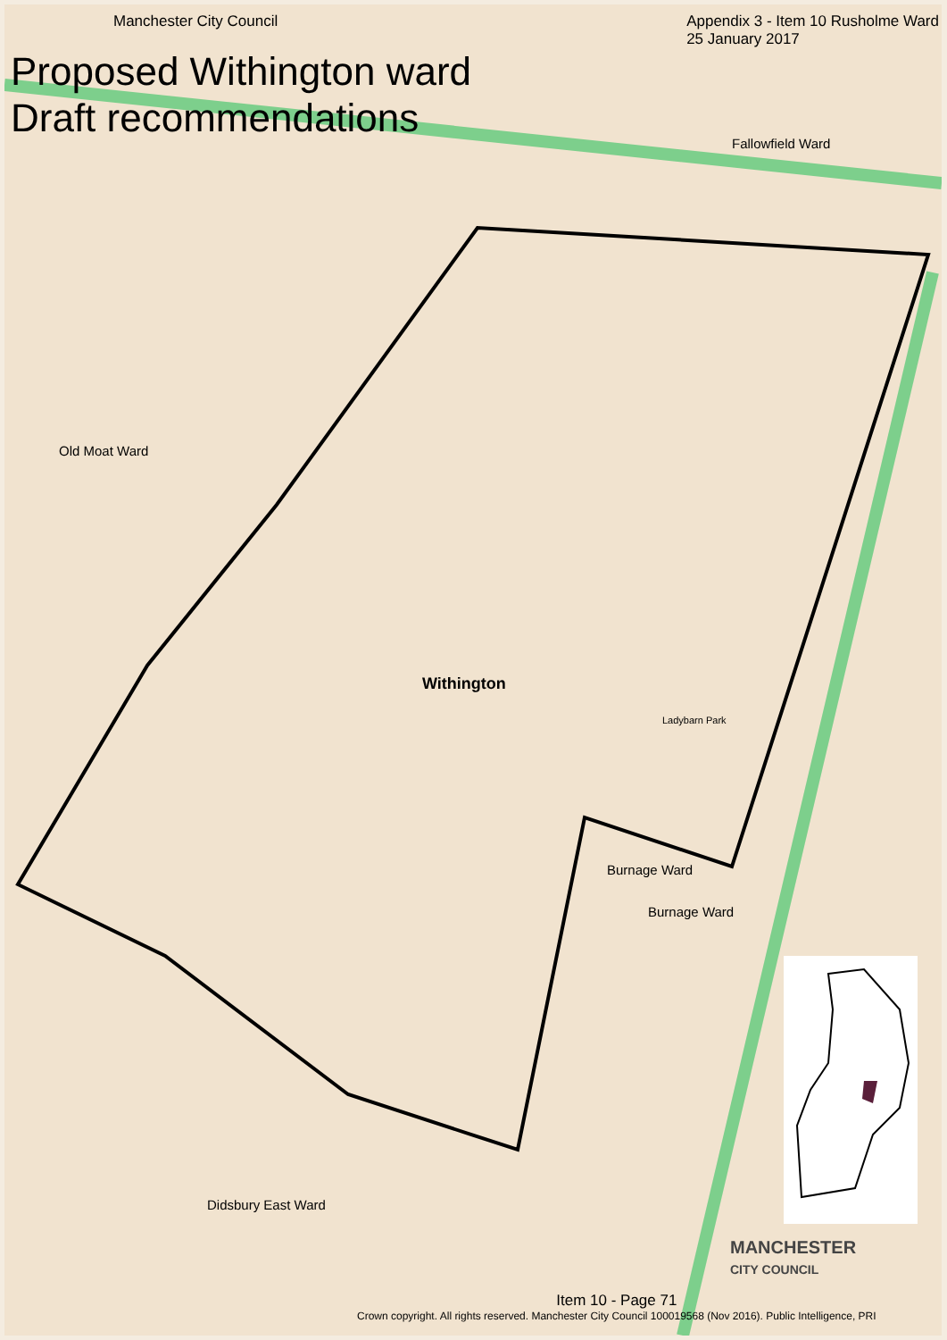Manchester City Council Appendix 3 - Item 10 Rusholme Ward
25 January 2017
Proposed Withington ward
Draft recommendations
Fallowfield Ward
Old Moat Ward
Withington
Burnage Ward
Burnage Ward
Didsbury East Ward
Ladybarn Park
MANCHESTER
CITY COUNCIL
Item 10 - Page 71
Crown copyright. All rights reserved. Manchester City Council 100019568 (Nov 2016). Public Intelligence, PRI